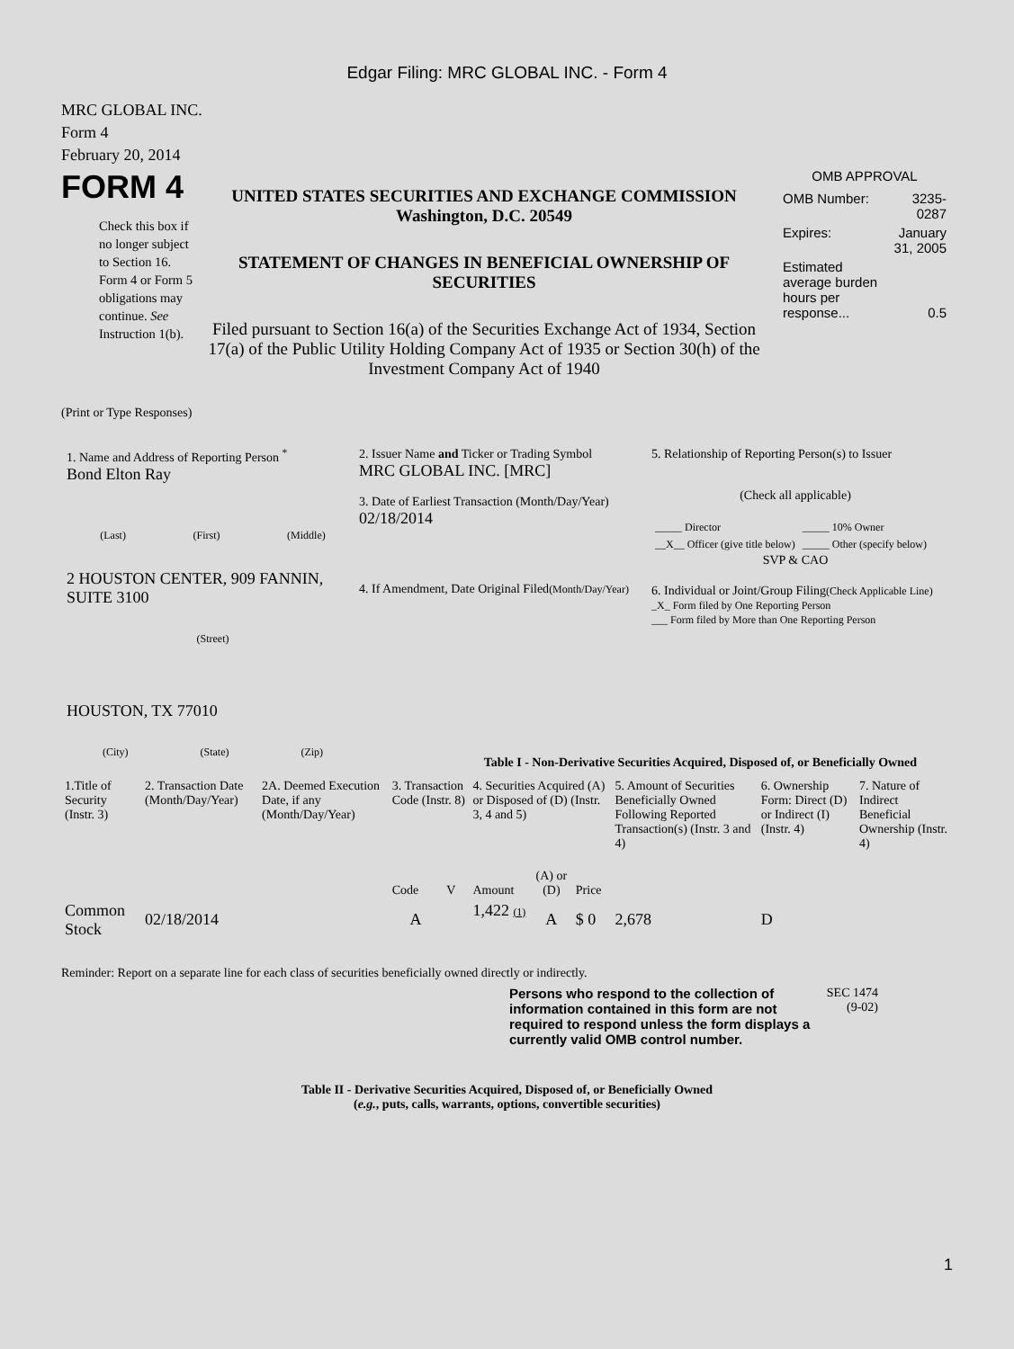Edgar Filing: MRC GLOBAL INC. - Form 4
MRC GLOBAL INC.
Form 4
February 20, 2014
FORM 4
Check this box if no longer subject to Section 16. Form 4 or Form 5 obligations may continue. See Instruction 1(b).
UNITED STATES SECURITIES AND EXCHANGE COMMISSION
Washington, D.C. 20549
STATEMENT OF CHANGES IN BENEFICIAL OWNERSHIP OF SECURITIES
Filed pursuant to Section 16(a) of the Securities Exchange Act of 1934, Section 17(a) of the Public Utility Holding Company Act of 1935 or Section 30(h) of the Investment Company Act of 1940
OMB APPROVAL
| OMB Number: | 3235-0287 |
| Expires: | January 31, 2005 |
| Estimated average burden hours per response... | 0.5 |
(Print or Type Responses)
1. Name and Address of Reporting Person <sup>*</sup>
Bond Elton Ray
(Last) (First) (Middle)
2 HOUSTON CENTER, 909 FANNIN, SUITE 3100
(Street)
HOUSTON, TX 77010
(City) (State) (Zip)
2. Issuer Name and Ticker or Trading Symbol
MRC GLOBAL INC. [MRC]
3. Date of Earliest Transaction (Month/Day/Year)
02/18/2014
4. If Amendment, Date Original Filed(Month/Day/Year)
5. Relationship of Reporting Person(s) to Issuer
(Check all applicable)
| _____ Director | _____ 10% Owner |
| __X__ Officer (give title below) | _____ Other (specify below) |
SVP & CAO
6. Individual or Joint/Group Filing(Check Applicable Line)
_X_ Form filed by One Reporting Person
___ Form filed by More than One Reporting Person
Table I - Non-Derivative Securities Acquired, Disposed of, or Beneficially Owned
| 1.Title of Security (Instr. 3) | 2. Transaction Date (Month/Day/Year) | 2A. Deemed Execution Date, if any (Month/Day/Year) | 3. Transaction Code (Instr. 8) | | 4. Securities Acquired (A) or Disposed of (D) (Instr. 3, 4 and 5) | | | 5. Amount of Securities Beneficially Owned Following Reported Transaction(s) (Instr. 3 and 4) | 6. Ownership Form: Direct (D) or Indirect (I) (Instr. 4) | 7. Nature of Indirect Beneficial Ownership (Instr. 4) |
| --- | --- | --- | --- | --- | --- | --- | --- | --- | --- | --- |
| | | | Code | V | Amount | (A) or (D) | Price | | | |
| Common Stock | 02/18/2014 | | A | | 1,422 (1) | A | $ 0 | 2,678 | D | |
Reminder: Report on a separate line for each class of securities beneficially owned directly or indirectly.
Persons who respond to the collection of information contained in this form are not required to respond unless the form displays a currently valid OMB control number.
SEC 1474 (9-02)
Table II - Derivative Securities Acquired, Disposed of, or Beneficially Owned
(e.g., puts, calls, warrants, options, convertible securities)
1